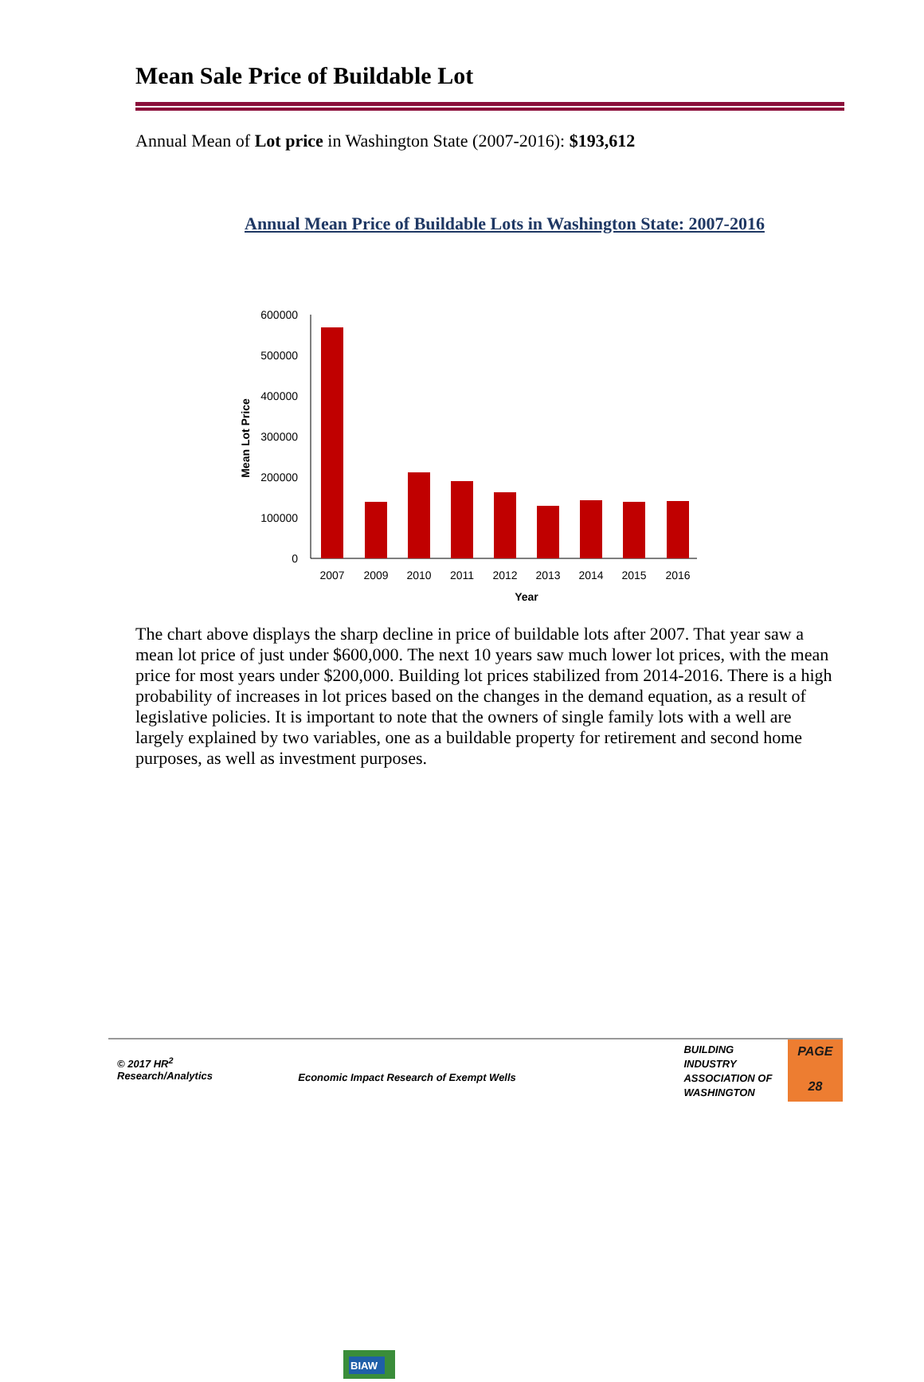Mean Sale Price of Buildable Lot
Annual Mean of Lot price in Washington State (2007-2016): $193,612
Annual Mean Price of Buildable Lots in Washington State: 2007-2016
600000
500000
400000
300000
200000
100000
0
2007
2009
2010
2011
2012
2013
2014
2015
2016
Year
Mean Lot Price
The chart above displays the sharp decline in price of buildable lots after 2007. That year saw a mean lot price of just under $600,000. The next 10 years saw much lower lot prices, with the mean price for most years under $200,000. Building lot prices stabilized from 2014-2016. There is a high probability of increases in lot prices based on the changes in the demand equation, as a result of legislative policies. It is important to note that the owners of single family lots with a well are largely explained by two variables, one as a buildable property for retirement and second home purposes, as well as investment purposes.
© 2017 HR<sup>2</sup>
Research/Analytics
Economic Impact Research of Exempt Wells
BIAW
BUILDING
INDUSTRY
ASSOCIATION OF
WASHINGTON
PAGE
28